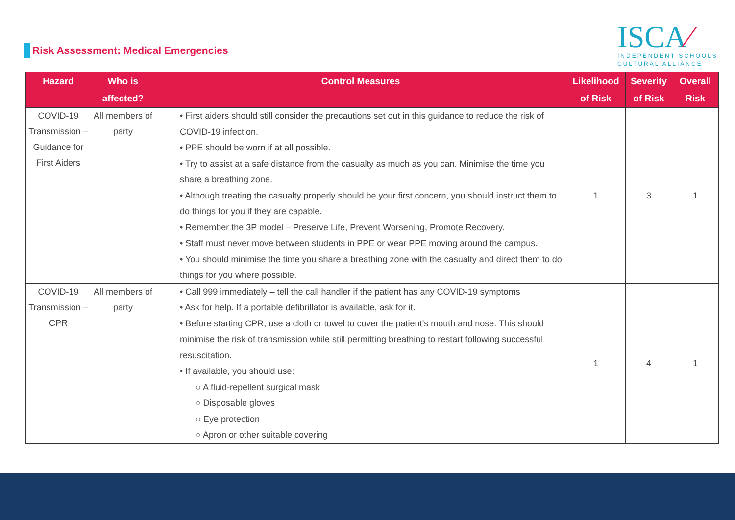Risk Assessment: Medical Emergencies
ISCA⁄
INDEPENDENT SCHOOLS
CULTURAL ALLIANCE
| Hazard | Who is affected? | Control Measures | Likelihood of Risk | Severity of Risk | Overall Risk |
| --- | --- | --- | --- | --- | --- |
| COVID-19 Transmission – Guidance for First Aiders | All members of party | • First aiders should still consider the precautions set out in this guidance to reduce the risk of COVID-19 infection. • PPE should be worn if at all possible. • Try to assist at a safe distance from the casualty as much as you can. Minimise the time you share a breathing zone. • Although treating the casualty properly should be your first concern, you should instruct them to do things for you if they are capable. • Remember the 3P model – Preserve Life, Prevent Worsening, Promote Recovery. • Staff must never move between students in PPE or wear PPE moving around the campus. • You should minimise the time you share a breathing zone with the casualty and direct them to do things for you where possible. | 1 | 3 | 1 |
| COVID-19 Transmission – CPR | All members of party | • Call 999 immediately – tell the call handler if the patient has any COVID-19 symptoms • Ask for help. If a portable defibrillator is available, ask for it. • Before starting CPR, use a cloth or towel to cover the patient’s mouth and nose. This should minimise the risk of transmission while still permitting breathing to restart following successful resuscitation. • If available, you should use: ○ A fluid-repellent surgical mask ○ Disposable gloves ○ Eye protection ○ Apron or other suitable covering | 1 | 4 | 1 |